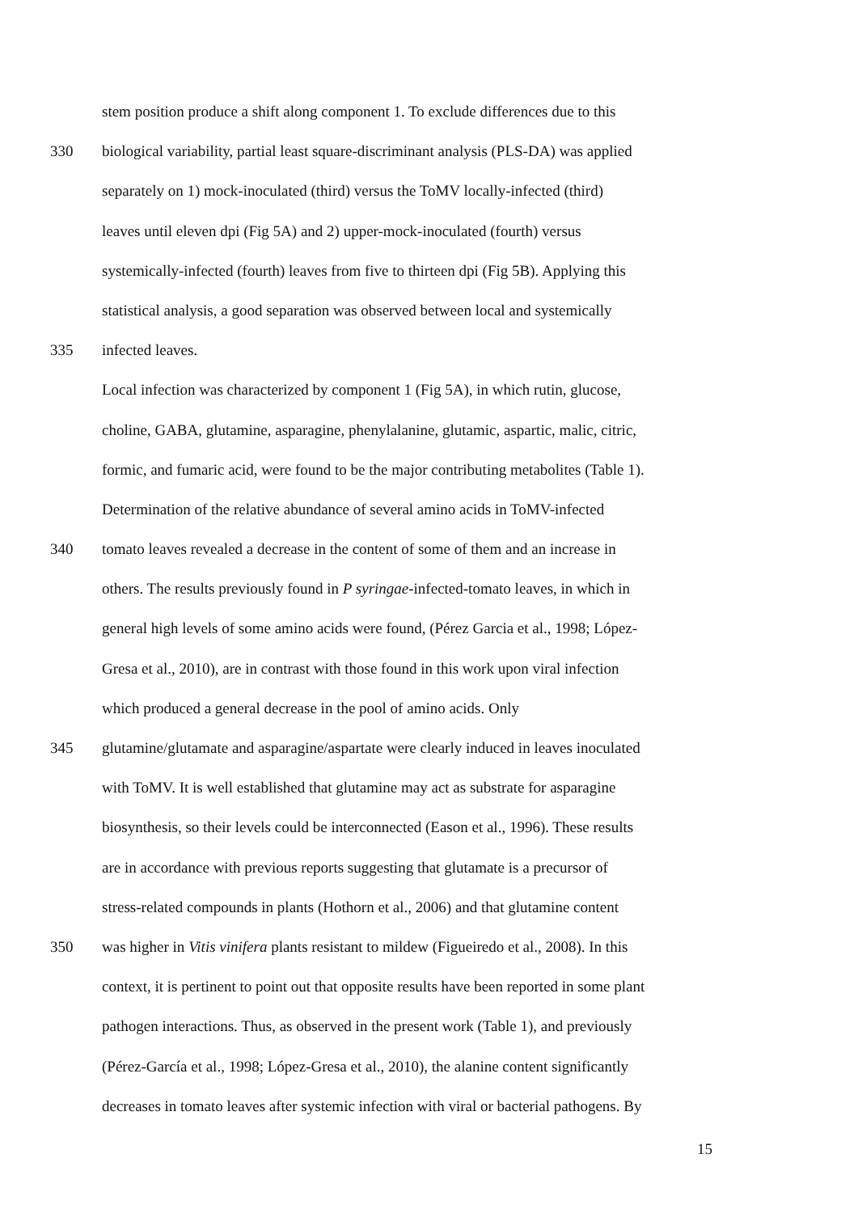stem position produce a shift along component 1. To exclude differences due to this
330 biological variability, partial least square-discriminant analysis (PLS-DA) was applied
separately on 1) mock-inoculated (third) versus the ToMV locally-infected (third)
leaves until eleven dpi (Fig 5A) and 2) upper-mock-inoculated (fourth) versus
systemically-infected (fourth) leaves from five to thirteen dpi (Fig 5B). Applying this
statistical analysis, a good separation was observed between local and systemically
335 infected leaves.
Local infection was characterized by component 1 (Fig 5A), in which rutin, glucose,
choline, GABA, glutamine, asparagine, phenylalanine, glutamic, aspartic, malic, citric,
formic, and fumaric acid, were found to be the major contributing metabolites (Table 1).
Determination of the relative abundance of several amino acids in ToMV-infected
340 tomato leaves revealed a decrease in the content of some of them and an increase in
others. The results previously found in P syringae-infected-tomato leaves, in which in
general high levels of some amino acids were found, (Pérez Garcia et al., 1998; López-
Gresa et al., 2010), are in contrast with those found in this work upon viral infection
which produced a general decrease in the pool of amino acids. Only
345 glutamine/glutamate and asparagine/aspartate were clearly induced in leaves inoculated
with ToMV. It is well established that glutamine may act as substrate for asparagine
biosynthesis, so their levels could be interconnected (Eason et al., 1996). These results
are in accordance with previous reports suggesting that glutamate is a precursor of
stress-related compounds in plants (Hothorn et al., 2006) and that glutamine content
350 was higher in Vitis vinifera plants resistant to mildew (Figueiredo et al., 2008). In this
context, it is pertinent to point out that opposite results have been reported in some plant
pathogen interactions. Thus, as observed in the present work (Table 1), and previously
(Pérez-García et al., 1998; López-Gresa et al., 2010), the alanine content significantly
decreases in tomato leaves after systemic infection with viral or bacterial pathogens. By
15